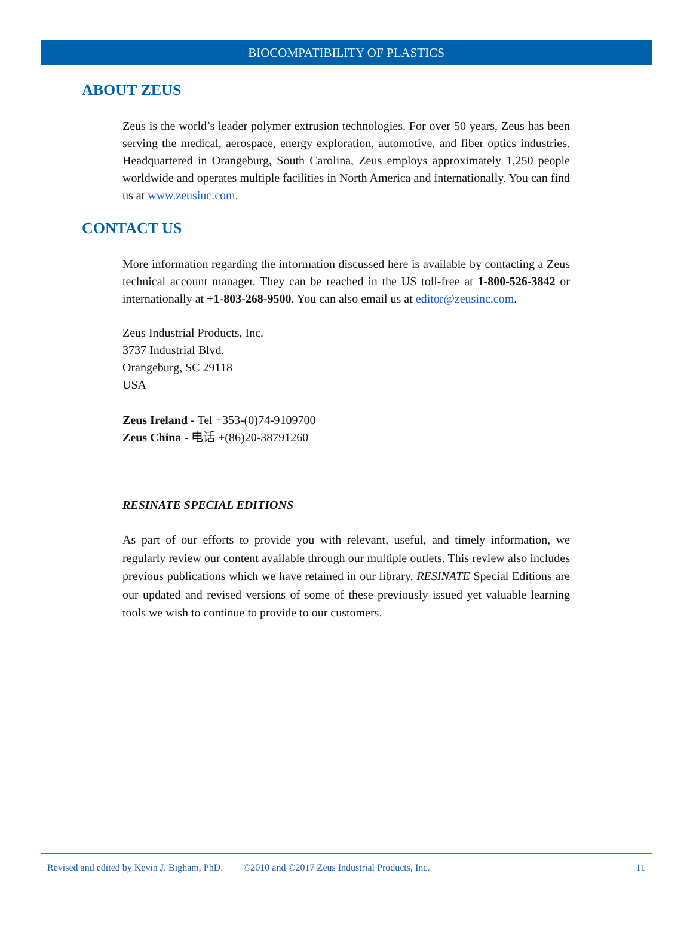BIOCOMPATIBILITY OF PLASTICS
ABOUT ZEUS
Zeus is the world’s leader polymer extrusion technologies. For over 50 years, Zeus has been serving the medical, aerospace, energy exploration, automotive, and fiber optics industries. Headquartered in Orangeburg, South Carolina, Zeus employs approximately 1,250 people worldwide and operates multiple facilities in North America and internationally. You can find us at www.zeusinc.com.
CONTACT US
More information regarding the information discussed here is available by contacting a Zeus technical account manager. They can be reached in the US toll-free at 1-800-526-3842 or internationally at +1-803-268-9500. You can also email us at editor@zeusinc.com.
Zeus Industrial Products, Inc.
3737 Industrial Blvd.
Orangeburg, SC 29118
USA
Zeus Ireland - Tel +353-(0)74-9109700
Zeus China - 电话 +(86)20-38791260
RESINATE SPECIAL EDITIONS
As part of our efforts to provide you with relevant, useful, and timely information, we regularly review our content available through our multiple outlets. This review also includes previous publications which we have retained in our library. RESINATE Special Editions are our updated and revised versions of some of these previously issued yet valuable learning tools we wish to continue to provide to our customers.
Revised and edited by Kevin J. Bigham, PhD. ©2010 and ©2017 Zeus Industrial Products, Inc. 11